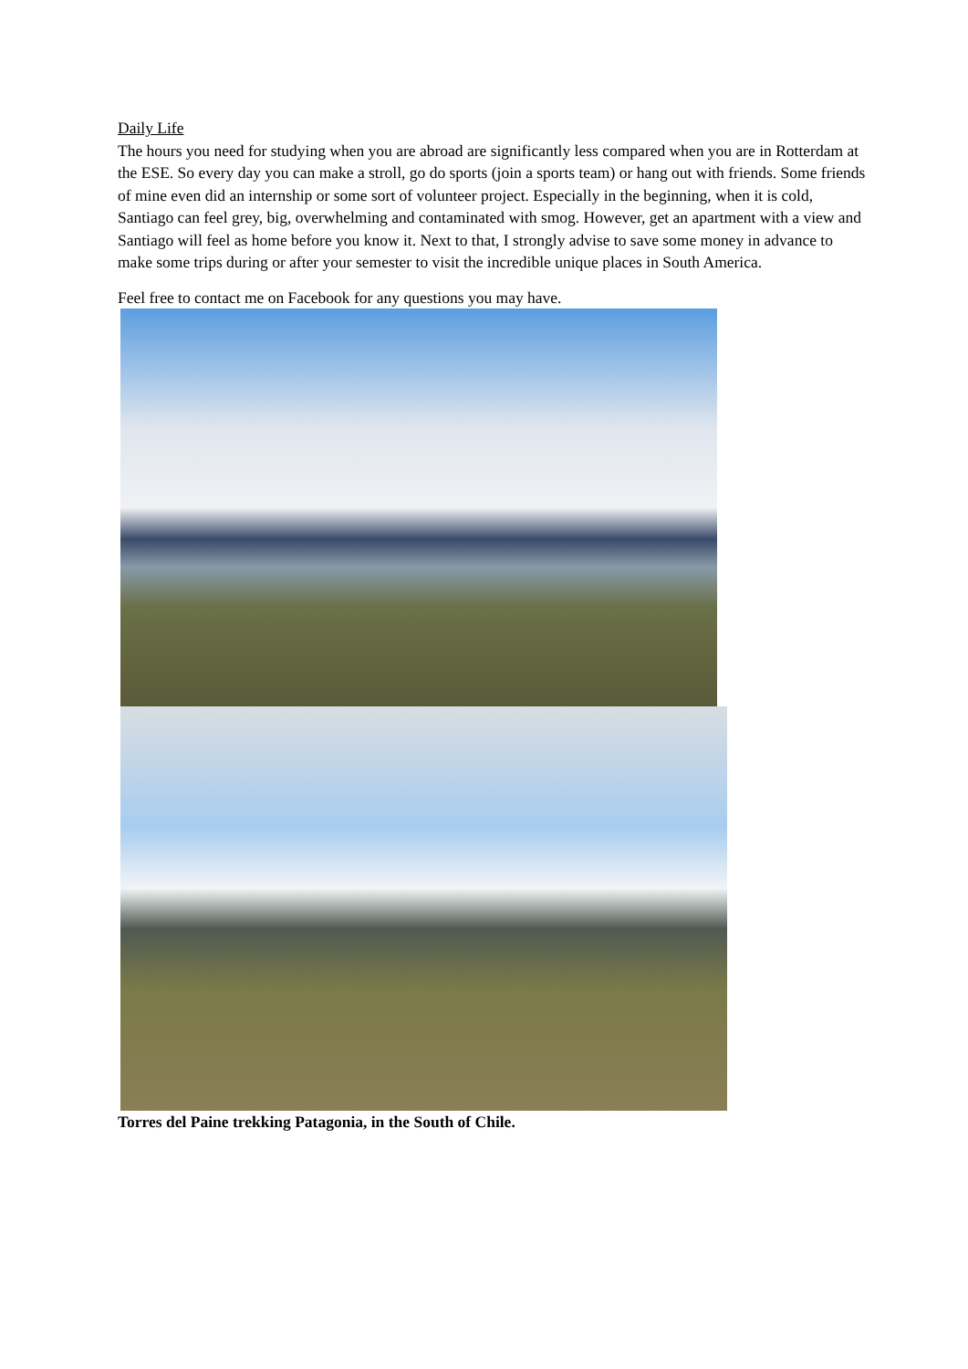Daily Life
The hours you need for studying when you are abroad are significantly less compared when you are in Rotterdam at the ESE. So every day you can make a stroll, go do sports (join a sports team) or hang out with friends. Some friends of mine even did an internship or some sort of volunteer project. Especially in the beginning, when it is cold, Santiago can feel grey, big, overwhelming and contaminated with smog. However, get an apartment with a view and Santiago will feel as home before you know it. Next to that, I strongly advise to save some money in advance to make some trips during or after your semester to visit the incredible unique places in South America.
Feel free to contact me on Facebook for any questions you may have.
Torres del Paine trekking Patagonia, in the South of Chile.